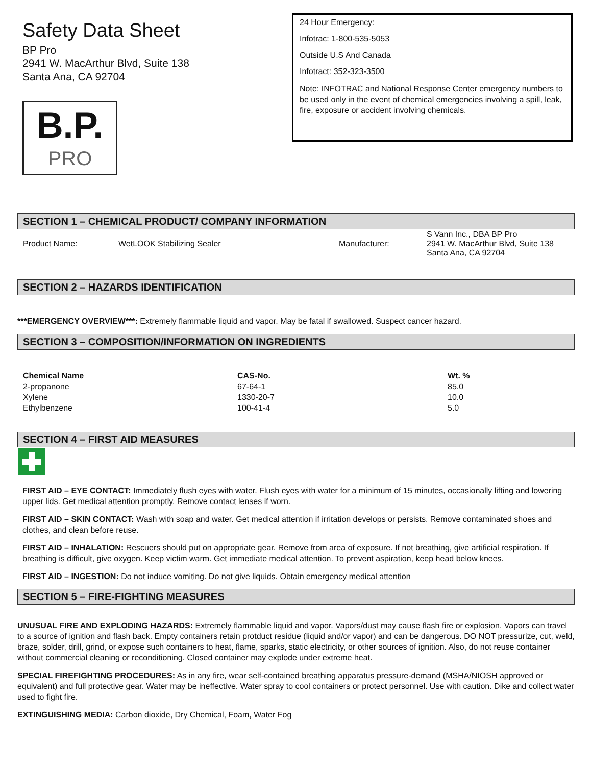Safety Data Sheet
BP Pro
2941 W. MacArthur Blvd, Suite 138
Santa Ana, CA 92704
B.P.
PRO
24 Hour Emergency:
Infotrac: 1-800-535-5053
Outside U.S And Canada
Infotract: 352-323-3500
Note: INFOTRAC and National Response Center emergency numbers to be used only in the event of chemical emergencies involving a spill, leak, fire, exposure or accident involving chemicals.
SECTION 1 – CHEMICAL PRODUCT/ COMPANY INFORMATION
| Product Name: | WetLOOK Stabilizing Sealer | Manufacturer: | S Vann Inc., DBA BP Pro 2941 W. MacArthur Blvd, Suite 138 Santa Ana, CA 92704 |
SECTION 2 – HAZARDS IDENTIFICATION
***EMERGENCY OVERVIEW***: Extremely flammable liquid and vapor. May be fatal if swallowed. Suspect cancer hazard.
SECTION 3 – COMPOSITION/INFORMATION ON INGREDIENTS
| Chemical Name | CAS-No. | Wt. % |
| --- | --- | --- |
| 2-propanone | 67-64-1 | 85.0 |
| Xylene | 1330-20-7 | 10.0 |
| Ethylbenzene | 100-41-4 | 5.0 |
SECTION 4 – FIRST AID MEASURES
FIRST AID – EYE CONTACT: Immediately flush eyes with water. Flush eyes with water for a minimum of 15 minutes, occasionally lifting and lowering upper lids. Get medical attention promptly. Remove contact lenses if worn.
FIRST AID – SKIN CONTACT: Wash with soap and water. Get medical attention if irritation develops or persists. Remove contaminated shoes and clothes, and clean before reuse.
FIRST AID – INHALATION: Rescuers should put on appropriate gear. Remove from area of exposure. If not breathing, give artificial respiration. If breathing is difficult, give oxygen. Keep victim warm. Get immediate medical attention. To prevent aspiration, keep head below knees.
FIRST AID – INGESTION: Do not induce vomiting. Do not give liquids. Obtain emergency medical attention
SECTION 5 – FIRE-FIGHTING MEASURES
UNUSUAL FIRE AND EXPLODING HAZARDS: Extremely flammable liquid and vapor. Vapors/dust may cause flash fire or explosion. Vapors can travel to a source of ignition and flash back. Empty containers retain protduct residue (liquid and/or vapor) and can be dangerous. DO NOT pressurize, cut, weld, braze, solder, drill, grind, or expose such containers to heat, flame, sparks, static electricity, or other sources of ignition. Also, do not reuse container without commercial cleaning or reconditioning. Closed container may explode under extreme heat.
SPECIAL FIREFIGHTING PROCEDURES: As in any fire, wear self-contained breathing apparatus pressure-demand (MSHA/NIOSH approved or equivalent) and full protective gear. Water may be ineffective. Water spray to cool containers or protect personnel. Use with caution. Dike and collect water used to fight fire.
EXTINGUISHING MEDIA: Carbon dioxide, Dry Chemical, Foam, Water Fog